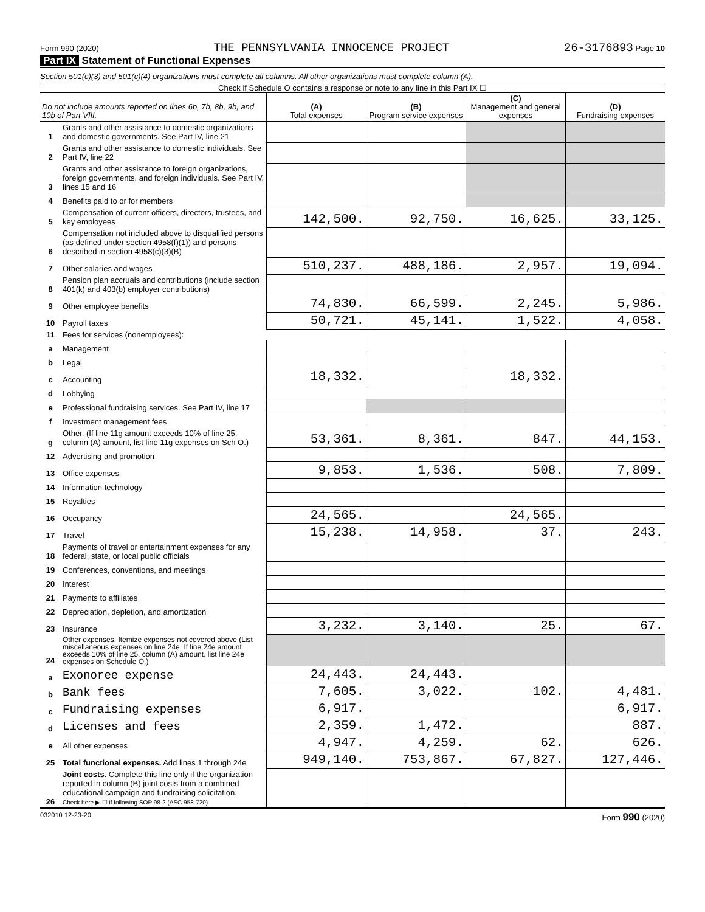Form 990 (2020) THE PENNSYLVANIA INNOCENCE PROJECT 26-3176893 Page 10
Part IX Statement of Functional Expenses
Section 501(c)(3) and 501(c)(4) organizations must complete all columns. All other organizations must complete column (A).
Check if Schedule O contains a response or note to any line in this Part IX ☐
| Do not include amounts reported on lines 6b, 7b, 8b, 9b, and 10b of Part VIII. | | (A) Total expenses | (B) Program service expenses | (C) Management and general expenses | (D) Fundraising expenses |
| --- | --- | --- | --- | --- | --- |
| 1 | Grants and other assistance to domestic organizations and domestic governments. See Part IV, line 21 | | | | |
| 2 | Grants and other assistance to domestic individuals. See Part IV, line 22 | | | | |
| 3 | Grants and other assistance to foreign organizations, foreign governments, and foreign individuals. See Part IV, lines 15 and 16 | | | | |
| 4 | Benefits paid to or for members | | | | |
| 5 | Compensation of current officers, directors, trustees, and key employees | 142,500. | 92,750. | 16,625. | 33,125. |
| 6 | Compensation not included above to disqualified persons (as defined under section 4958(f)(1)) and persons described in section 4958(c)(3)(B) | | | | |
| 7 | Other salaries and wages | 510,237. | 488,186. | 2,957. | 19,094. |
| 8 | Pension plan accruals and contributions (include section 401(k) and 403(b) employer contributions) | | | | |
| 9 | Other employee benefits | 74,830. | 66,599. | 2,245. | 5,986. |
| 10 | Payroll taxes | 50,721. | 45,141. | 1,522. | 4,058. |
| 11 | Fees for services (nonemployees): | | | | |
| a | Management | | | | |
| b | Legal | | | | |
| c | Accounting | 18,332. | | 18,332. | |
| d | Lobbying | | | | |
| e | Professional fundraising services. See Part IV, line 17 | | | | |
| f | Investment management fees | | | | |
| g | Other. (If line 11g amount exceeds 10% of line 25, column (A) amount, list line 11g expenses on Sch O.) | 53,361. | 8,361. | 847. | 44,153. |
| 12 | Advertising and promotion | | | | |
| 13 | Office expenses | 9,853. | 1,536. | 508. | 7,809. |
| 14 | Information technology | | | | |
| 15 | Royalties | | | | |
| 16 | Occupancy | 24,565. | | 24,565. | |
| 17 | Travel | 15,238. | 14,958. | 37. | 243. |
| 18 | Payments of travel or entertainment expenses for any federal, state, or local public officials | | | | |
| 19 | Conferences, conventions, and meetings | | | | |
| 20 | Interest | | | | |
| 21 | Payments to affiliates | | | | |
| 22 | Depreciation, depletion, and amortization | | | | |
| 23 | Insurance | 3,232. | 3,140. | 25. | 67. |
| 24 | Other expenses. Itemize expenses not covered above (List miscellaneous expenses on line 24e. If line 24e amount exceeds 10% of line 25, column (A) amount, list line 24e expenses on Schedule O.) | | | | |
| a | Exonoree expense | 24,443. | 24,443. | | |
| b | Bank fees | 7,605. | 3,022. | 102. | 4,481. |
| c | Fundraising expenses | 6,917. | | | 6,917. |
| d | Licenses and fees | 2,359. | 1,472. | | 887. |
| e | All other expenses | 4,947. | 4,259. | 62. | 626. |
| 25 | Total functional expenses. Add lines 1 through 24e | 949,140. | 753,867. | 67,827. | 127,446. |
| 26 | Joint costs. Complete this line only if the organization reported in column (B) joint costs from a combined educational campaign and fundraising solicitation. Check here ▶ ☐ if following SOP 98-2 (ASC 958-720) | | | | |
032010 12-23-20 Form 990 (2020)